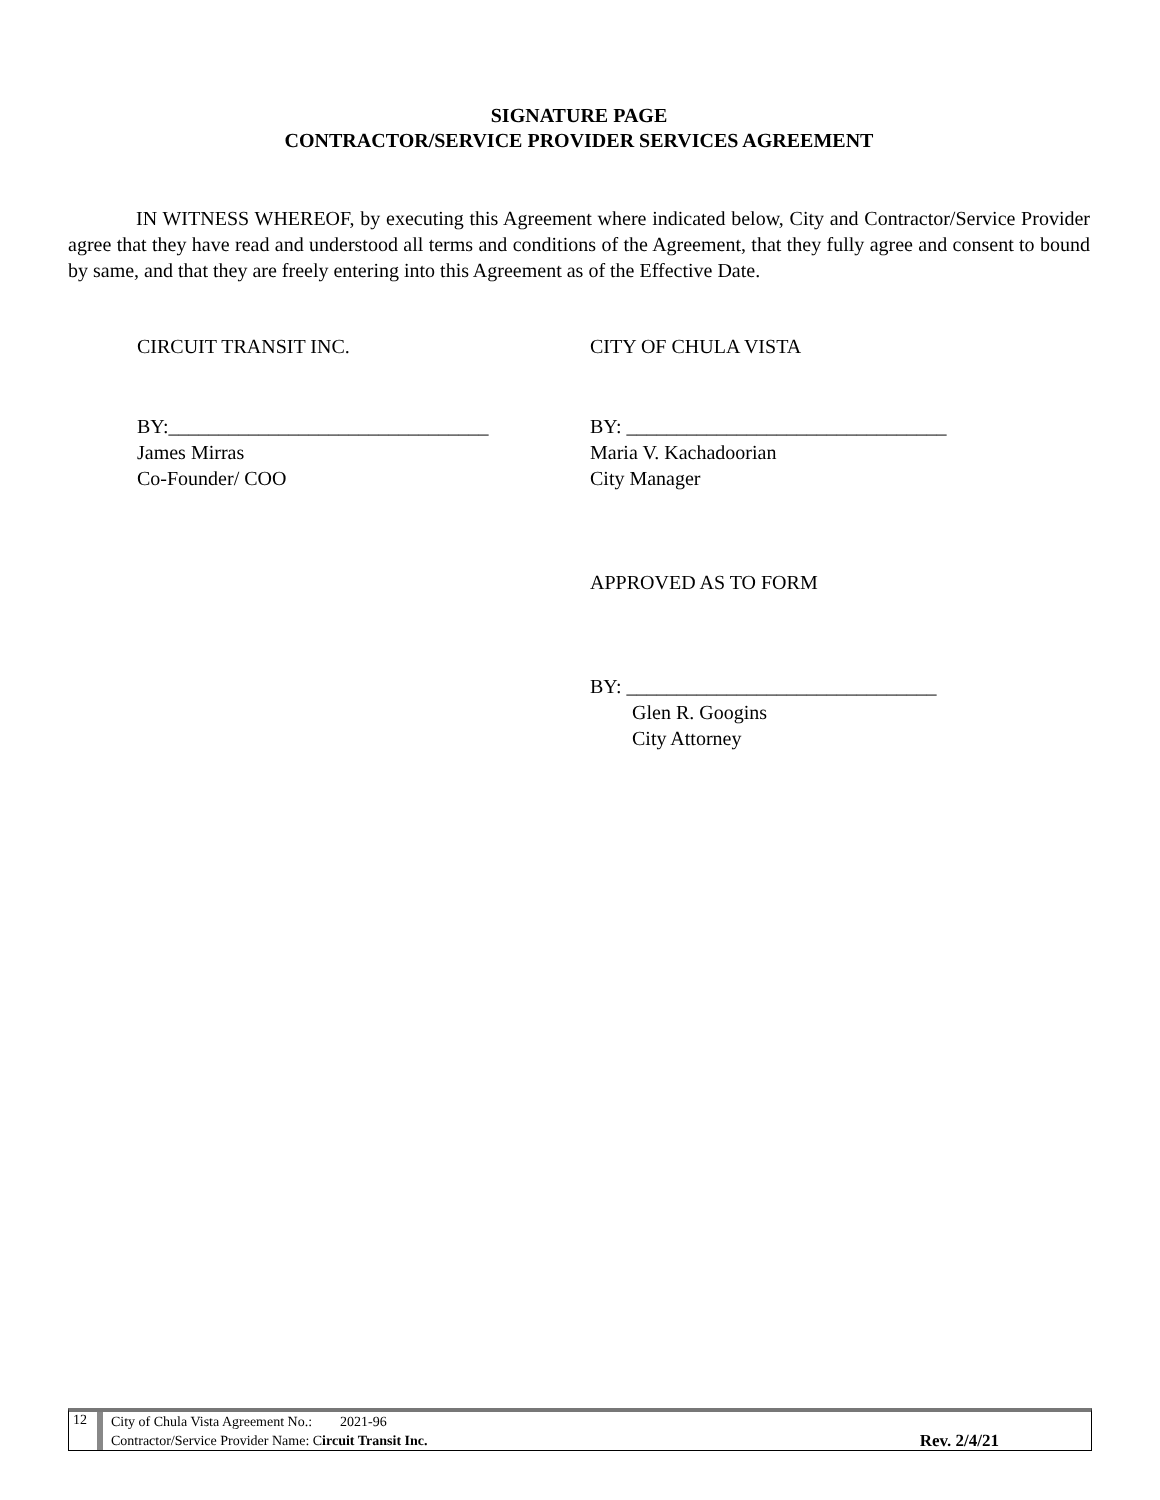SIGNATURE PAGE
CONTRACTOR/SERVICE PROVIDER SERVICES AGREEMENT
IN WITNESS WHEREOF, by executing this Agreement where indicated below, City and Contractor/Service Provider agree that they have read and understood all terms and conditions of the Agreement, that they fully agree and consent to bound by same, and that they are freely entering into this Agreement as of the Effective Date.
CIRCUIT TRANSIT INC. CITY OF CHULA VISTA
BY:________________________________
James Mirras
Co-Founder/ COO
BY: ________________________________
Maria V. Kachadoorian
City Manager
APPROVED AS TO FORM
BY: _______________________________
Glen R. Googins
City Attorney
12
City of Chula Vista Agreement No.: 2021-96
Contractor/Service Provider Name: Circuit Transit Inc. Rev. 2/4/21